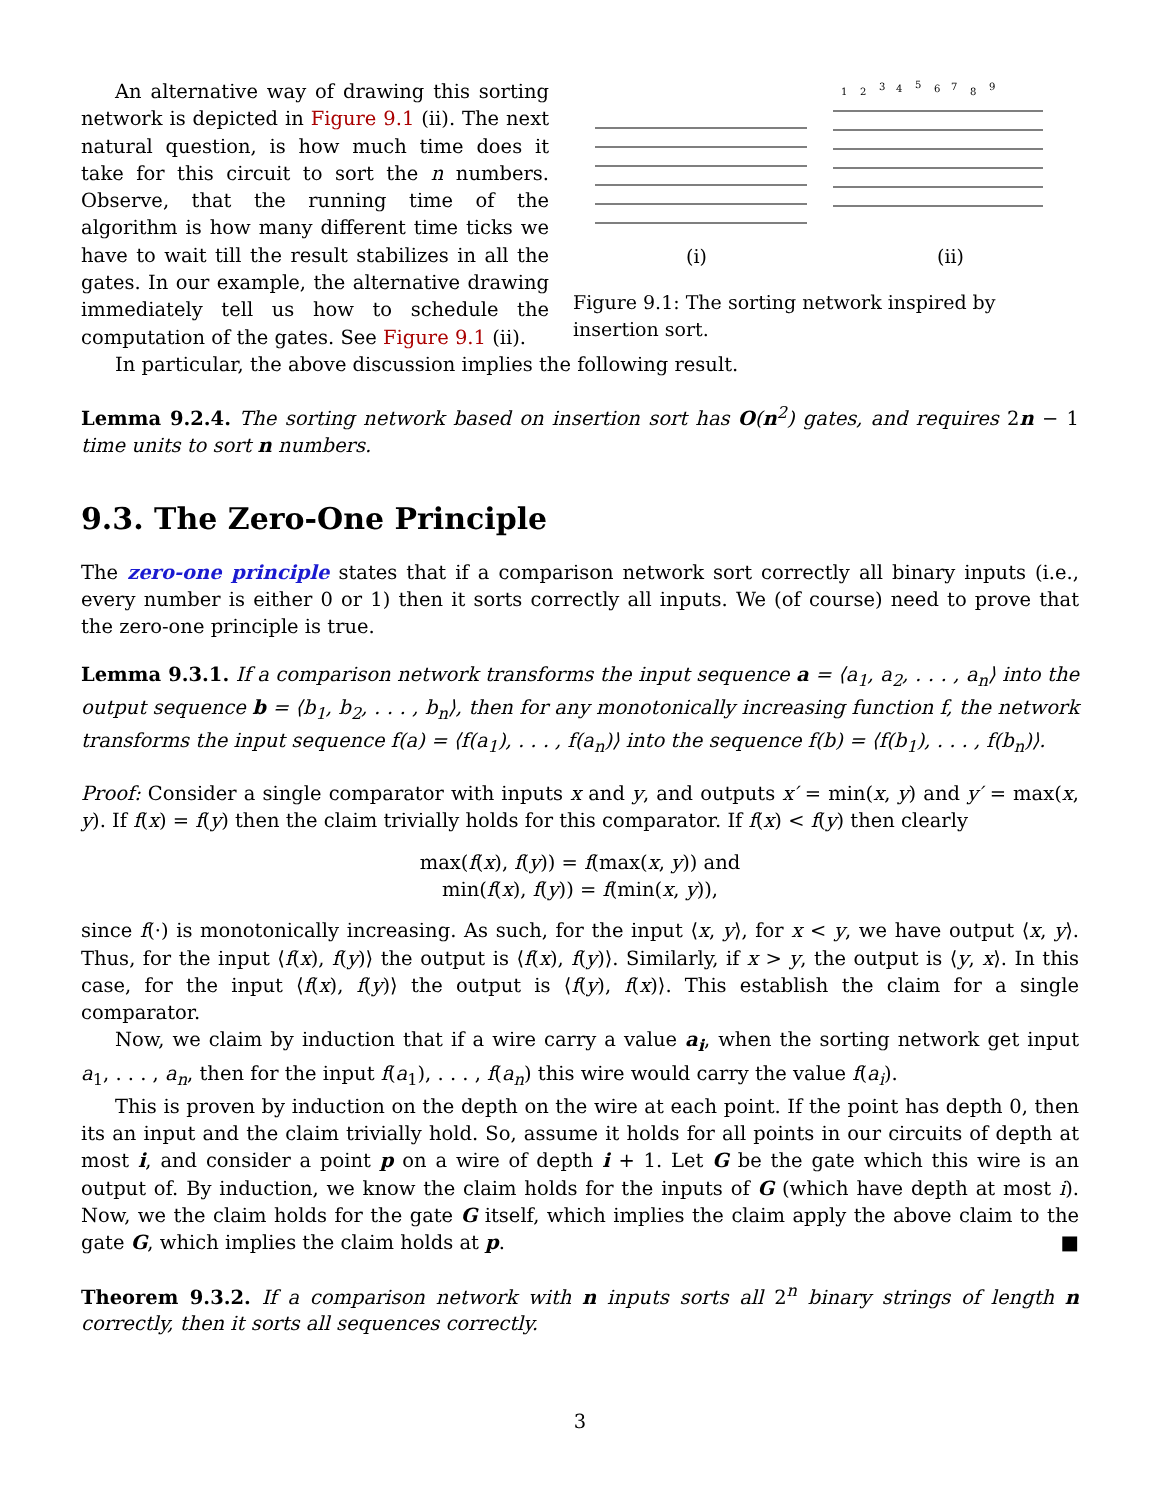An alternative way of drawing this sorting network is depicted in Figure 9.1 (ii). The next natural question, is how much time does it take for this circuit to sort the n numbers. Observe, that the running time of the algorithm is how many different time ticks we have to wait till the result stabilizes in all the gates. In our example, the alternative drawing immediately tell us how to schedule the computation of the gates. See Figure 9.1 (ii).
1
2
3
4
5
6
7
8
9
(i) (ii)
Figure 9.1: The sorting network inspired by insertion sort.
In particular, the above discussion implies the following result.
Lemma 9.2.4. The sorting network based on insertion sort has O(n<sup>2</sup>) gates, and requires 2n − 1 time units to sort n numbers.
9.3. The Zero-One Principle
The zero-one principle states that if a comparison network sort correctly all binary inputs (i.e., every number is either 0 or 1) then it sorts correctly all inputs. We (of course) need to prove that the zero-one principle is true.
Lemma 9.3.1. If a comparison network transforms the input sequence a = ⟨a<sub>1</sub>, a<sub>2</sub>, . . . , a<sub>n</sub>⟩ into the output sequence b = ⟨b<sub>1</sub>, b<sub>2</sub>, . . . , b<sub>n</sub>⟩, then for any monotonically increasing function f, the network transforms the input sequence f(a) = ⟨f(a<sub>1</sub>), . . . , f(a<sub>n</sub>)⟩ into the sequence f(b) = ⟨f(b<sub>1</sub>), . . . , f(b<sub>n</sub>)⟩.
Proof: Consider a single comparator with inputs x and y, and outputs x′ = min(x, y) and y′ = max(x, y). If f(x) = f(y) then the claim trivially holds for this comparator. If f(x) < f(y) then clearly
max(f(x), f(y)) = f(max(x, y)) and
min(f(x), f(y)) = f(min(x, y)),
since f(·) is monotonically increasing. As such, for the input ⟨x, y⟩, for x < y, we have output ⟨x, y⟩. Thus, for the input ⟨f(x), f(y)⟩ the output is ⟨f(x), f(y)⟩. Similarly, if x > y, the output is ⟨y, x⟩. In this case, for the input ⟨f(x), f(y)⟩ the output is ⟨f(y), f(x)⟩. This establish the claim for a single comparator.
Now, we claim by induction that if a wire carry a value a<sub>i</sub>, when the sorting network get input a<sub>1</sub>, . . . , a<sub>n</sub>, then for the input f(a<sub>1</sub>), . . . , f(a<sub>n</sub>) this wire would carry the value f(a<sub>i</sub>).
This is proven by induction on the depth on the wire at each point. If the point has depth 0, then its an input and the claim trivially hold. So, assume it holds for all points in our circuits of depth at most i, and consider a point p on a wire of depth i + 1. Let G be the gate which this wire is an output of. By induction, we know the claim holds for the inputs of G (which have depth at most i). Now, we the claim holds for the gate G itself, which implies the claim apply the above claim to the gate G, which implies the claim holds at p. ■
Theorem 9.3.2. If a comparison network with n inputs sorts all 2<sup>n</sup> binary strings of length n correctly, then it sorts all sequences correctly.
3